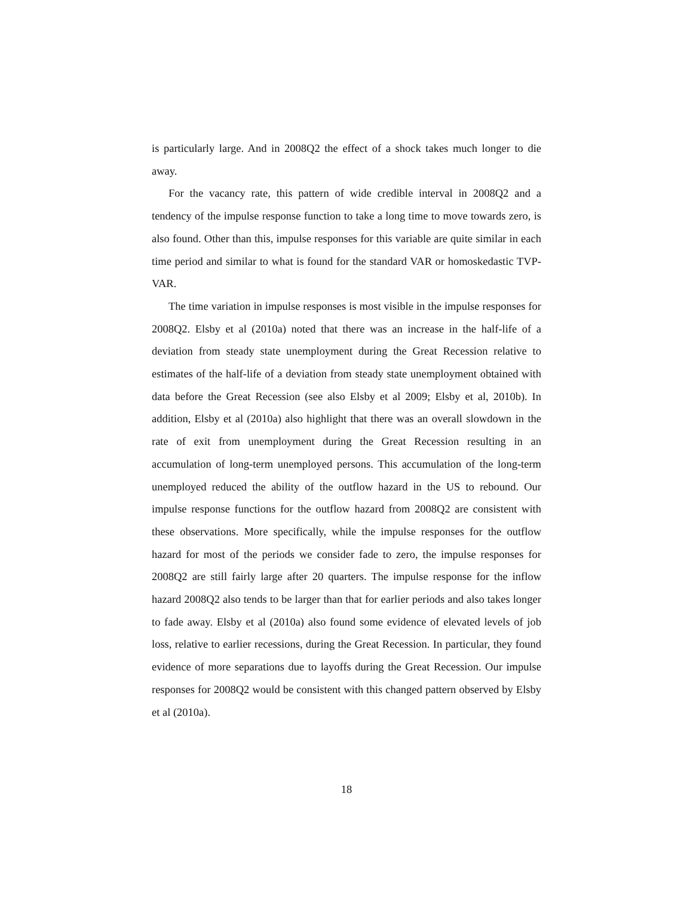is particularly large. And in 2008Q2 the effect of a shock takes much longer to die away.
For the vacancy rate, this pattern of wide credible interval in 2008Q2 and a tendency of the impulse response function to take a long time to move towards zero, is also found. Other than this, impulse responses for this variable are quite similar in each time period and similar to what is found for the standard VAR or homoskedastic TVP-VAR.
The time variation in impulse responses is most visible in the impulse responses for 2008Q2. Elsby et al (2010a) noted that there was an increase in the half-life of a deviation from steady state unemployment during the Great Recession relative to estimates of the half-life of a deviation from steady state unemployment obtained with data before the Great Recession (see also Elsby et al 2009; Elsby et al, 2010b). In addition, Elsby et al (2010a) also highlight that there was an overall slowdown in the rate of exit from unemployment during the Great Recession resulting in an accumulation of long-term unemployed persons. This accumulation of the long-term unemployed reduced the ability of the outflow hazard in the US to rebound. Our impulse response functions for the outflow hazard from 2008Q2 are consistent with these observations. More specifically, while the impulse responses for the outflow hazard for most of the periods we consider fade to zero, the impulse responses for 2008Q2 are still fairly large after 20 quarters. The impulse response for the inflow hazard 2008Q2 also tends to be larger than that for earlier periods and also takes longer to fade away. Elsby et al (2010a) also found some evidence of elevated levels of job loss, relative to earlier recessions, during the Great Recession. In particular, they found evidence of more separations due to layoffs during the Great Recession. Our impulse responses for 2008Q2 would be consistent with this changed pattern observed by Elsby et al (2010a).
18